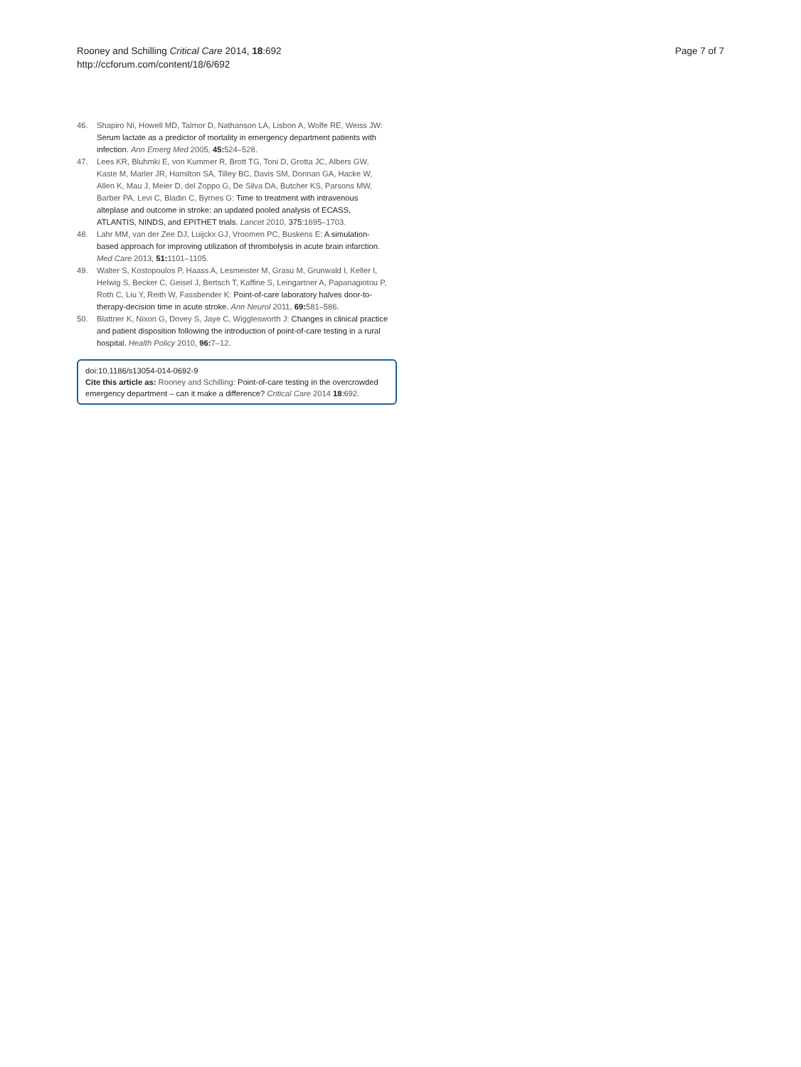Rooney and Schilling Critical Care 2014, 18:692
http://ccforum.com/content/18/6/692
Page 7 of 7
46. Shapiro NI, Howell MD, Talmor D, Nathanson LA, Lisbon A, Wolfe RE, Weiss JW: Serum lactate as a predictor of mortality in emergency department patients with infection. Ann Emerg Med 2005, 45: 524–528.
47. Lees KR, Bluhmki E, von Kummer R, Brott TG, Toni D, Grotta JC, Albers GW, Kaste M, Marler JR, Hamilton SA, Tilley BC, Davis SM, Donnan GA, Hacke W, Allen K, Mau J, Meier D, del Zoppo G, De Silva DA, Butcher KS, Parsons MW, Barber PA, Levi C, Bladin C, Byrnes G: Time to treatment with intravenous alteplase and outcome in stroke: an updated pooled analysis of ECASS, ATLANTIS, NINDS, and EPITHET trials. Lancet 2010, 375:1695–1703.
48. Lahr MM, van der Zee DJ, Luijckx GJ, Vroomen PC, Buskens E: A simulation-based approach for improving utilization of thrombolysis in acute brain infarction. Med Care 2013, 51: 1101–1105.
49. Walter S, Kostopoulos P, Haass A, Lesmeister M, Grasu M, Grunwald I, Keller I, Helwig S, Becker C, Geisel J, Bertsch T, Kaffine S, Leingartner A, Papanagiotou P, Roth C, Liu Y, Reith W, Fassbender K: Point-of-care laboratory halves door-to-therapy-decision time in acute stroke. Ann Neurol 2011, 69: 581–586.
50. Blattner K, Nixon G, Dovey S, Jaye C, Wigglesworth J: Changes in clinical practice and patient disposition following the introduction of point-of-care testing in a rural hospital. Health Policy 2010, 96: 7–12.
doi:10.1186/s13054-014-0692-9
Cite this article as: Rooney and Schilling: Point-of-care testing in the overcrowded emergency department – can it make a difference? Critical Care 2014 18:692.